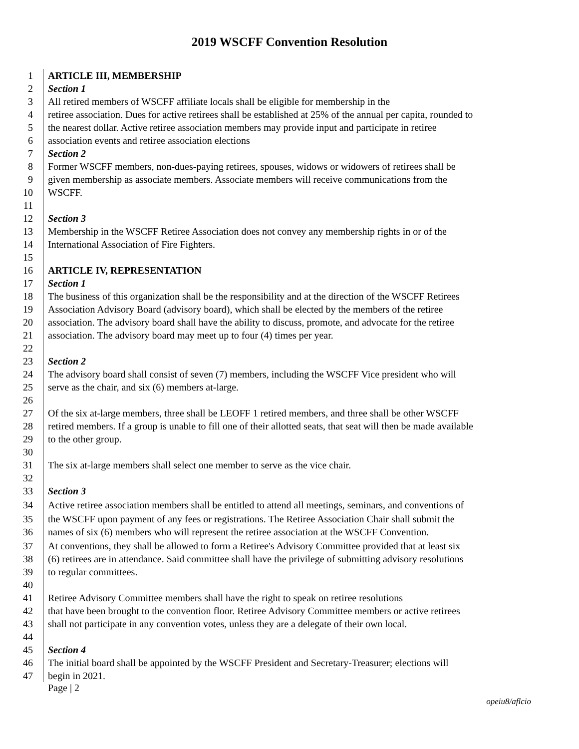2019 WSCFF Convention Resolution
1 ARTICLE III, MEMBERSHIP
2 Section 1
3 All retired members of WSCFF affiliate locals shall be eligible for membership in the
4 retiree association. Dues for active retirees shall be established at 25% of the annual per capita, rounded to
5 the nearest dollar. Active retiree association members may provide input and participate in retiree
6 association events and retiree association elections
7 Section 2
8 Former WSCFF members, non-dues-paying retirees, spouses, widows or widowers of retirees shall be
9 given membership as associate members. Associate members will receive communications from the
10 WSCFF.
11
12 Section 3
13 Membership in the WSCFF Retiree Association does not convey any membership rights in or of the
14 International Association of Fire Fighters.
15
16 ARTICLE IV, REPRESENTATION
17 Section 1
18 The business of this organization shall be the responsibility and at the direction of the WSCFF Retirees
19 Association Advisory Board (advisory board), which shall be elected by the members of the retiree
20 association. The advisory board shall have the ability to discuss, promote, and advocate for the retiree
21 association. The advisory board may meet up to four (4) times per year.
22
23 Section 2
24 The advisory board shall consist of seven (7) members, including the WSCFF Vice president who will
25 serve as the chair, and six (6) members at-large.
26
27 Of the six at-large members, three shall be LEOFF 1 retired members, and three shall be other WSCFF
28 retired members. If a group is unable to fill one of their allotted seats, that seat will then be made available
29 to the other group.
30
31 The six at-large members shall select one member to serve as the vice chair.
32
33 Section 3
34 Active retiree association members shall be entitled to attend all meetings, seminars, and conventions of
35 the WSCFF upon payment of any fees or registrations. The Retiree Association Chair shall submit the
36 names of six (6) members who will represent the retiree association at the WSCFF Convention.
37 At conventions, they shall be allowed to form a Retiree's Advisory Committee provided that at least six
38 (6) retirees are in attendance. Said committee shall have the privilege of submitting advisory resolutions
39 to regular committees.
40
41 Retiree Advisory Committee members shall have the right to speak on retiree resolutions
42 that have been brought to the convention floor. Retiree Advisory Committee members or active retirees
43 shall not participate in any convention votes, unless they are a delegate of their own local.
44
45 Section 4
46 The initial board shall be appointed by the WSCFF President and Secretary-Treasurer; elections will
47 begin in 2021.
Page | 2
opeiu8/aflcio